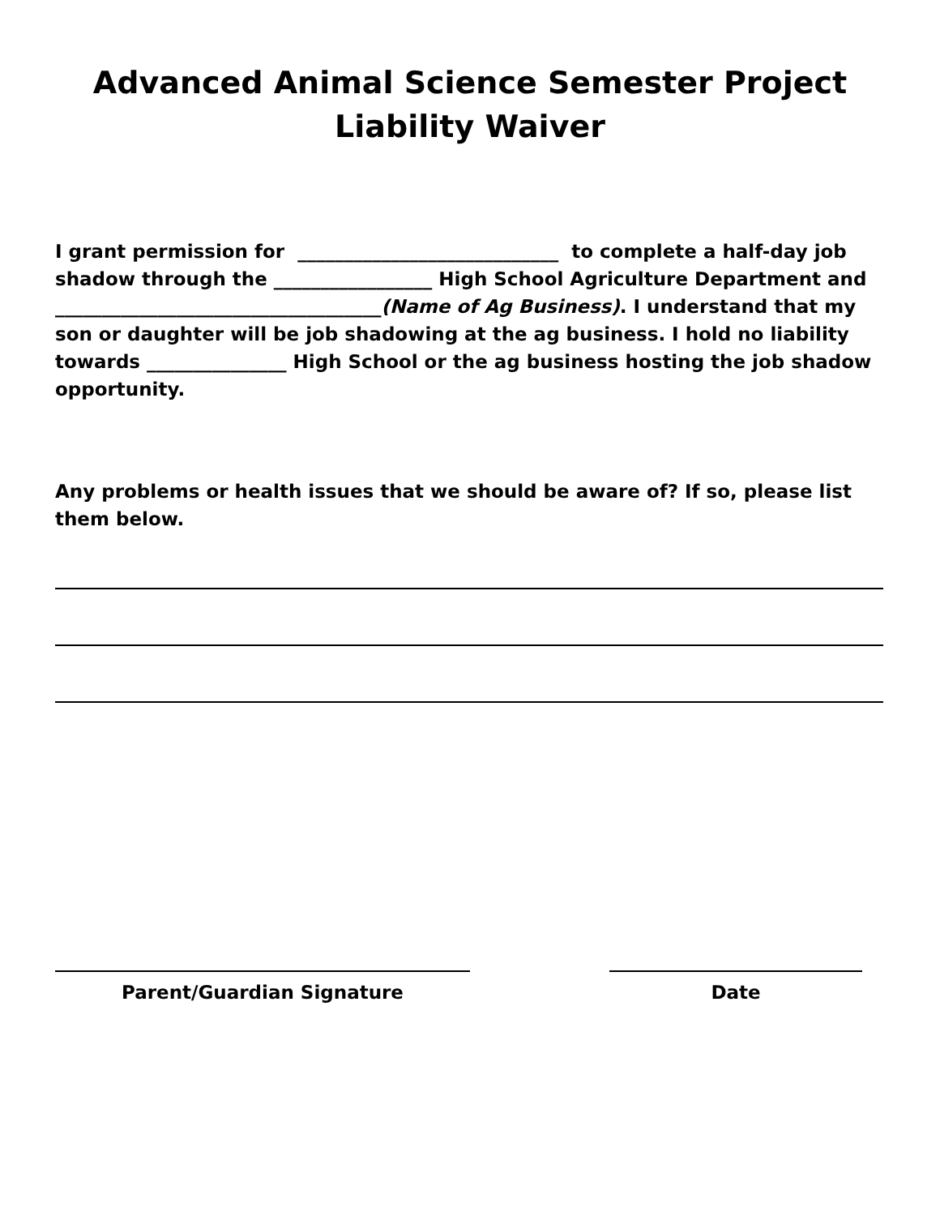Advanced Animal Science Semester Project
Liability Waiver
I grant permission for ____________________________ to complete a half-day job shadow through the _________________ High School Agriculture Department and ___________________________________(Name of Ag Business). I understand that my son or daughter will be job shadowing at the ag business. I hold no liability towards _______________ High School or the ag business hosting the job shadow opportunity.
Any problems or health issues that we should be aware of? If so, please list them below.
Parent/Guardian Signature Date